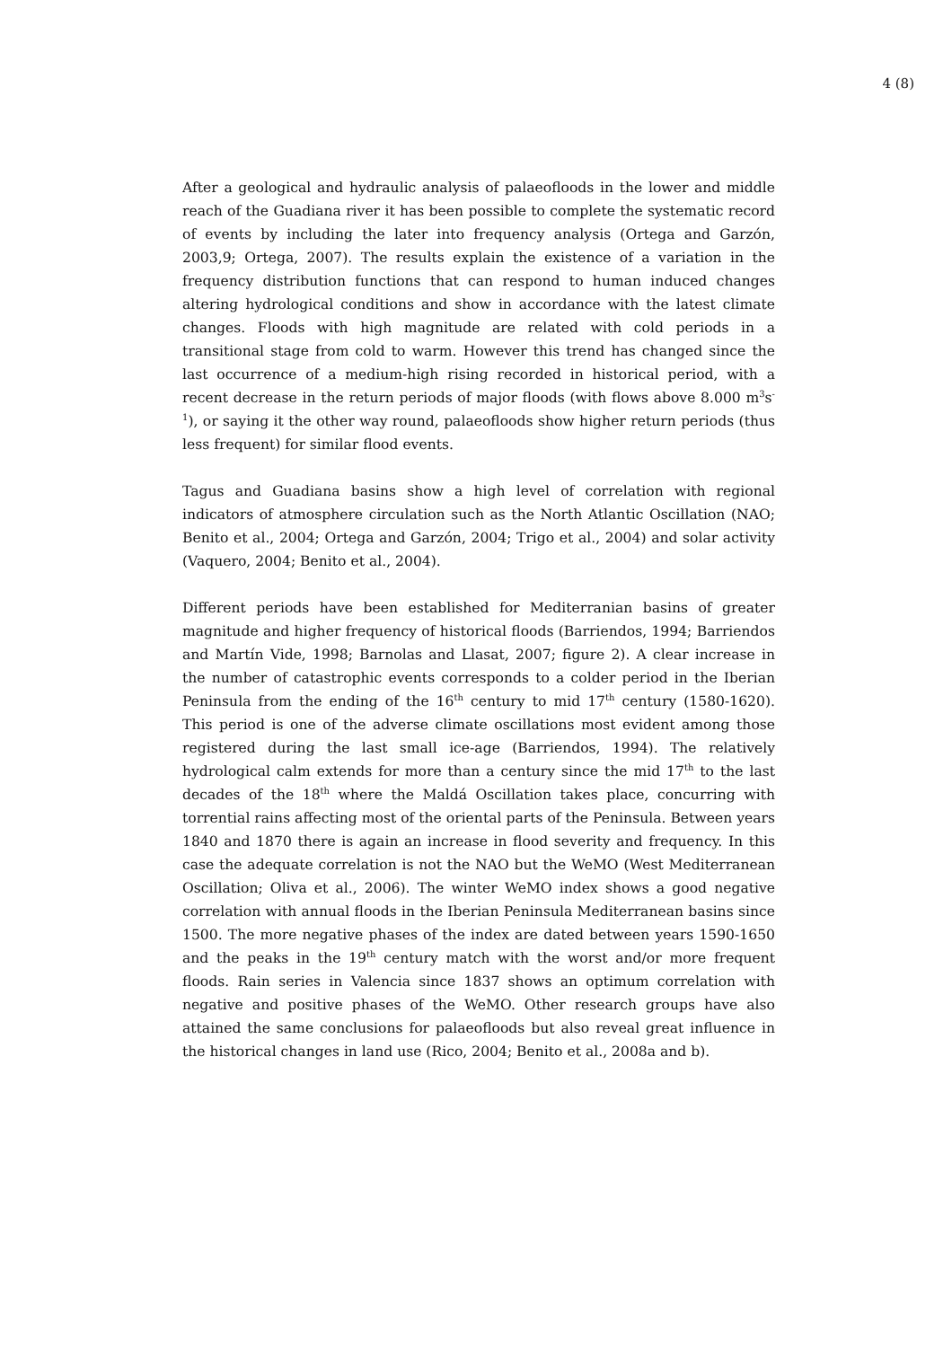4 (8)
After a geological and hydraulic analysis of palaeofloods in the lower and middle reach of the Guadiana river it has been possible to complete the systematic record of events by including the later into frequency analysis (Ortega and Garzón, 2003,9; Ortega, 2007). The results explain the existence of a variation in the frequency distribution functions that can respond to human induced changes altering hydrological conditions and show in accordance with the latest climate changes. Floods with high magnitude are related with cold periods in a transitional stage from cold to warm. However this trend has changed since the last occurrence of a medium-high rising recorded in historical period, with a recent decrease in the return periods of major floods (with flows above 8.000 m<sup>3</sup>s<sup>-1</sup>), or saying it the other way round, palaeofloods show higher return periods (thus less frequent) for similar flood events.
Tagus and Guadiana basins show a high level of correlation with regional indicators of atmosphere circulation such as the North Atlantic Oscillation (NAO; Benito et al., 2004; Ortega and Garzón, 2004; Trigo et al., 2004) and solar activity (Vaquero, 2004; Benito et al., 2004).
Different periods have been established for Mediterranian basins of greater magnitude and higher frequency of historical floods (Barriendos, 1994; Barriendos and Martín Vide, 1998; Barnolas and Llasat, 2007; figure 2). A clear increase in the number of catastrophic events corresponds to a colder period in the Iberian Peninsula from the ending of the 16<sup>th</sup> century to mid 17<sup>th</sup> century (1580-1620). This period is one of the adverse climate oscillations most evident among those registered during the last small ice-age (Barriendos, 1994). The relatively hydrological calm extends for more than a century since the mid 17<sup>th</sup> to the last decades of the 18<sup>th</sup> where the Maldá Oscillation takes place, concurring with torrential rains affecting most of the oriental parts of the Peninsula. Between years 1840 and 1870 there is again an increase in flood severity and frequency. In this case the adequate correlation is not the NAO but the WeMO (West Mediterranean Oscillation; Oliva et al., 2006). The winter WeMO index shows a good negative correlation with annual floods in the Iberian Peninsula Mediterranean basins since 1500. The more negative phases of the index are dated between years 1590-1650 and the peaks in the 19<sup>th</sup> century match with the worst and/or more frequent floods. Rain series in Valencia since 1837 shows an optimum correlation with negative and positive phases of the WeMO. Other research groups have also attained the same conclusions for palaeofloods but also reveal great influence in the historical changes in land use (Rico, 2004; Benito et al., 2008a and b).